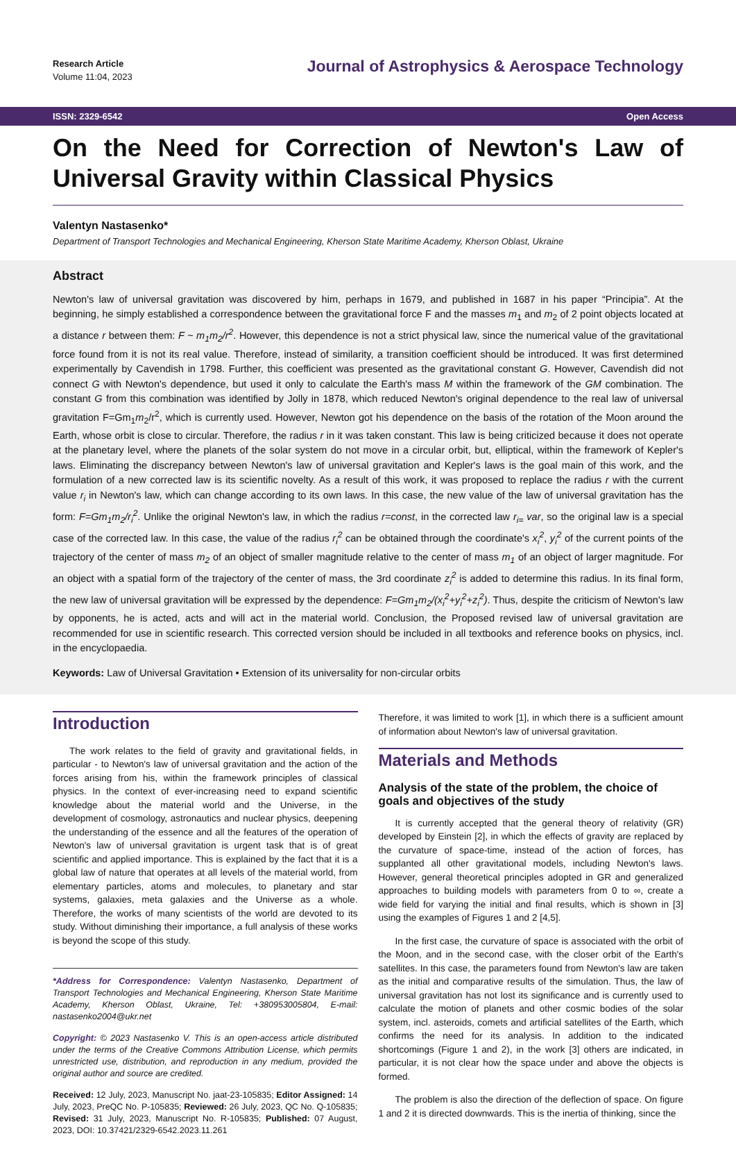Research Article
Volume 11:04, 2023
Journal of Astrophysics & Aerospace Technology
ISSN: 2329-6542 Open Access
On the Need for Correction of Newton's Law of Universal Gravity within Classical Physics
Valentyn Nastasenko*
Department of Transport Technologies and Mechanical Engineering, Kherson State Maritime Academy, Kherson Oblast, Ukraine
Abstract
Newton's law of universal gravitation was discovered by him, perhaps in 1679, and published in 1687 in his paper “Principia”. At the beginning, he simply established a correspondence between the gravitational force F and the masses m<sub>1</sub> and m<sub>2</sub> of 2 point objects located at a distance r between them: F ~ m<sub>1</sub>m<sub>2</sub>/r<sup>2</sup>. However, this dependence is not a strict physical law, since the numerical value of the gravitational force found from it is not its real value. Therefore, instead of similarity, a transition coefficient should be introduced. It was first determined experimentally by Cavendish in 1798. Further, this coefficient was presented as the gravitational constant G. However, Cavendish did not connect G with Newton's dependence, but used it only to calculate the Earth's mass M within the framework of the GM combination. The constant G from this combination was identified by Jolly in 1878, which reduced Newton's original dependence to the real law of universal gravitation F=Gm<sub>1</sub>m<sub>2</sub>/r<sup>2</sup>, which is currently used. However, Newton got his dependence on the basis of the rotation of the Moon around the Earth, whose orbit is close to circular. Therefore, the radius r in it was taken constant. This law is being criticized because it does not operate at the planetary level, where the planets of the solar system do not move in a circular orbit, but, elliptical, within the framework of Kepler's laws. Eliminating the discrepancy between Newton's law of universal gravitation and Kepler's laws is the goal main of this work, and the formulation of a new corrected law is its scientific novelty. As a result of this work, it was proposed to replace the radius r with the current value r<sub>i</sub> in Newton's law, which can change according to its own laws. In this case, the new value of the law of universal gravitation has the form: F=Gm<sub>1</sub>m<sub>2</sub>/r<sub>i</sub><sup>2</sup>. Unlike the original Newton's law, in which the radius r=const, in the corrected law r<sub>i=</sub> var, so the original law is a special case of the corrected law. In this case, the value of the radius r<sub>i</sub><sup>2</sup> can be obtained through the coordinate's x<sub>i</sub><sup>2</sup>, y<sub>i</sub><sup>2</sup> of the current points of the trajectory of the center of mass m<sub>2</sub> of an object of smaller magnitude relative to the center of mass m<sub>1</sub> of an object of larger magnitude. For an object with a spatial form of the trajectory of the center of mass, the 3rd coordinate z<sub>i</sub><sup>2</sup> is added to determine this radius. In its final form, the new law of universal gravitation will be expressed by the dependence: F=Gm<sub>1</sub>m<sub>2</sub>/(x<sub>i</sub><sup>2</sup>+y<sub>i</sub><sup>2</sup>+z<sub>i</sub><sup>2</sup>). Thus, despite the criticism of Newton's law by opponents, he is acted, acts and will act in the material world. Conclusion, the Proposed revised law of universal gravitation are recommended for use in scientific research. This corrected version should be included in all textbooks and reference books on physics, incl. in the encyclopaedia.
Keywords: Law of Universal Gravitation • Extension of its universality for non-circular orbits
Introduction
The work relates to the field of gravity and gravitational fields, in particular - to Newton's law of universal gravitation and the action of the forces arising from his, within the framework principles of classical physics. In the context of ever-increasing need to expand scientific knowledge about the material world and the Universe, in the development of cosmology, astronautics and nuclear physics, deepening the understanding of the essence and all the features of the operation of Newton's law of universal gravitation is urgent task that is of great scientific and applied importance. This is explained by the fact that it is a global law of nature that operates at all levels of the material world, from elementary particles, atoms and molecules, to planetary and star systems, galaxies, meta galaxies and the Universe as a whole. Therefore, the works of many scientists of the world are devoted to its study. Without diminishing their importance, a full analysis of these works is beyond the scope of this study.
*Address for Correspondence: Valentyn Nastasenko, Department of Transport Technologies and Mechanical Engineering, Kherson State Maritime Academy, Kherson Oblast, Ukraine, Tel: +380953005804, E-mail: nastasenko2004@ukr.net
Copyright: © 2023 Nastasenko V. This is an open-access article distributed under the terms of the Creative Commons Attribution License, which permits unrestricted use, distribution, and reproduction in any medium, provided the original author and source are credited.
Received: 12 July, 2023, Manuscript No. jaat-23-105835; Editor Assigned: 14 July, 2023, PreQC No. P-105835; Reviewed: 26 July, 2023, QC No. Q-105835; Revised: 31 July, 2023, Manuscript No. R-105835; Published: 07 August, 2023, DOI: 10.37421/2329-6542.2023.11.261
Therefore, it was limited to work [1], in which there is a sufficient amount of information about Newton's law of universal gravitation.
Materials and Methods
Analysis of the state of the problem, the choice of goals and objectives of the study
It is currently accepted that the general theory of relativity (GR) developed by Einstein [2], in which the effects of gravity are replaced by the curvature of space-time, instead of the action of forces, has supplanted all other gravitational models, including Newton's laws. However, general theoretical principles adopted in GR and generalized approaches to building models with parameters from 0 to ∞, create a wide field for varying the initial and final results, which is shown in [3] using the examples of Figures 1 and 2 [4,5].
In the first case, the curvature of space is associated with the orbit of the Moon, and in the second case, with the closer orbit of the Earth's satellites. In this case, the parameters found from Newton's law are taken as the initial and comparative results of the simulation. Thus, the law of universal gravitation has not lost its significance and is currently used to calculate the motion of planets and other cosmic bodies of the solar system, incl. asteroids, comets and artificial satellites of the Earth, which confirms the need for its analysis. In addition to the indicated shortcomings (Figure 1 and 2), in the work [3] others are indicated, in particular, it is not clear how the space under and above the objects is formed.
The problem is also the direction of the deflection of space. On figure 1 and 2 it is directed downwards. This is the inertia of thinking, since the